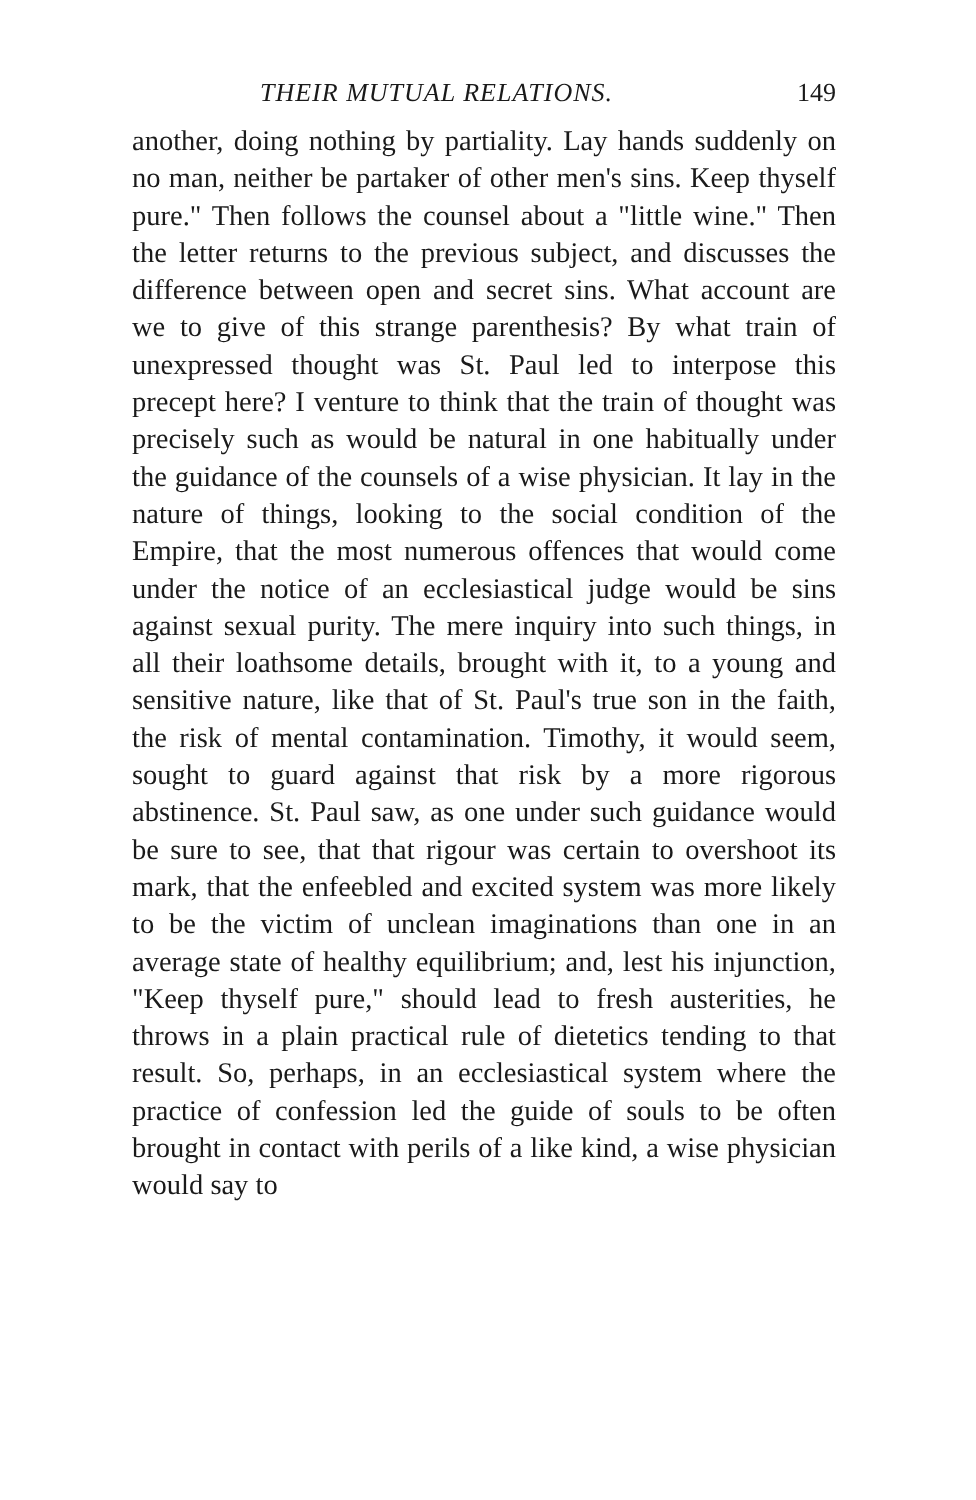THEIR MUTUAL RELATIONS. 149
another, doing nothing by partiality. Lay hands suddenly on no man, neither be partaker of other men's sins. Keep thyself pure." Then follows the counsel about a "little wine." Then the letter returns to the previous subject, and discusses the difference between open and secret sins. What account are we to give of this strange parenthesis? By what train of unexpressed thought was St. Paul led to interpose this precept here? I venture to think that the train of thought was precisely such as would be natural in one habitually under the guidance of the counsels of a wise physician. It lay in the nature of things, looking to the social condition of the Empire, that the most numerous offences that would come under the notice of an ecclesiastical judge would be sins against sexual purity. The mere inquiry into such things, in all their loathsome details, brought with it, to a young and sensitive nature, like that of St. Paul's true son in the faith, the risk of mental contamination. Timothy, it would seem, sought to guard against that risk by a more rigorous abstinence. St. Paul saw, as one under such guidance would be sure to see, that that rigour was certain to overshoot its mark, that the enfeebled and excited system was more likely to be the victim of unclean imaginations than one in an average state of healthy equilibrium; and, lest his injunction, "Keep thyself pure," should lead to fresh austerities, he throws in a plain practical rule of dietetics tending to that result. So, perhaps, in an ecclesiastical system where the practice of confession led the guide of souls to be often brought in contact with perils of a like kind, a wise physician would say to